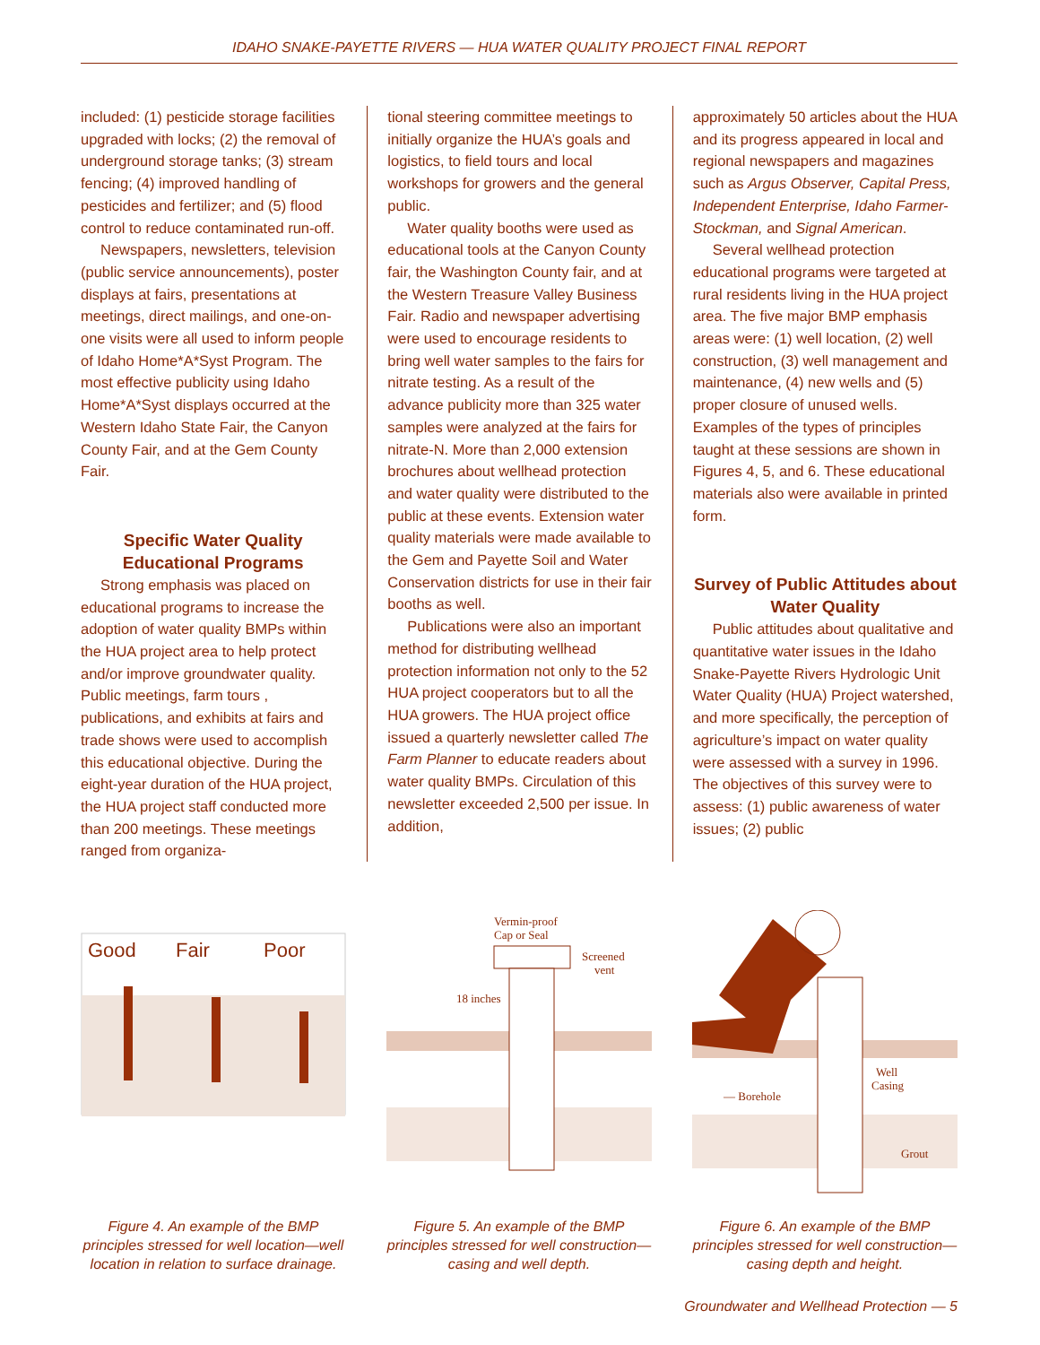IDAHO SNAKE-PAYETTE RIVERS — HUA WATER QUALITY PROJECT FINAL REPORT
included: (1) pesticide storage facilities upgraded with locks; (2) the removal of underground storage tanks; (3) stream fencing; (4) improved handling of pesticides and fertilizer; and (5) flood control to reduce contaminated run-off.
Newspapers, newsletters, television (public service announcements), poster displays at fairs, presentations at meetings, direct mailings, and one-on-one visits were all used to inform people of Idaho Home*A*Syst Program. The most effective publicity using Idaho Home*A*Syst displays occurred at the Western Idaho State Fair, the Canyon County Fair, and at the Gem County Fair.
Specific Water Quality Educational Programs
Strong emphasis was placed on educational programs to increase the adoption of water quality BMPs within the HUA project area to help protect and/or improve groundwater quality. Public meetings, farm tours , publications, and exhibits at fairs and trade shows were used to accomplish this educational objective. During the eight-year duration of the HUA project, the HUA project staff conducted more than 200 meetings. These meetings ranged from organiza-
tional steering committee meetings to initially organize the HUA’s goals and logistics, to field tours and local workshops for growers and the general public.
Water quality booths were used as educational tools at the Canyon County fair, the Washington County fair, and at the Western Treasure Valley Business Fair. Radio and newspaper advertising were used to encourage residents to bring well water samples to the fairs for nitrate testing. As a result of the advance publicity more than 325 water samples were analyzed at the fairs for nitrate-N. More than 2,000 extension brochures about wellhead protection and water quality were distributed to the public at these events. Extension water quality materials were made available to the Gem and Payette Soil and Water Conservation districts for use in their fair booths as well.
Publications were also an important method for distributing wellhead protection information not only to the 52 HUA project cooperators but to all the HUA growers. The HUA project office issued a quarterly newsletter called The Farm Planner to educate readers about water quality BMPs. Circulation of this newsletter exceeded 2,500 per issue. In addition,
approximately 50 articles about the HUA and its progress appeared in local and regional newspapers and magazines such as Argus Observer, Capital Press, Independent Enterprise, Idaho Farmer-Stockman, and Signal American.
Several wellhead protection educational programs were targeted at rural residents living in the HUA project area. The five major BMP emphasis areas were: (1) well location, (2) well construction, (3) well management and maintenance, (4) new wells and (5) proper closure of unused wells. Examples of the types of principles taught at these sessions are shown in Figures 4, 5, and 6. These educational materials also were available in printed form.
Survey of Public Attitudes about Water Quality
Public attitudes about qualitative and quantitative water issues in the Idaho Snake-Payette Rivers Hydrologic Unit Water Quality (HUA) Project watershed, and more specifically, the perception of agriculture’s impact on water quality were assessed with a survey in 1996. The objectives of this survey were to assess: (1) public awareness of water issues; (2) public
Good
Fair
Poor
Figure 4. An example of the BMP principles stressed for well location—well location in relation to surface drainage.
Vermin-proof
Cap or Seal
Screened
vent
18 inches
Figure 5. An example of the BMP principles stressed for well construction—casing and well depth.
Well
Casing
— Borehole
Grout
Figure 6. An example of the BMP principles stressed for well construction—casing depth and height.
Groundwater and Wellhead Protection — 5